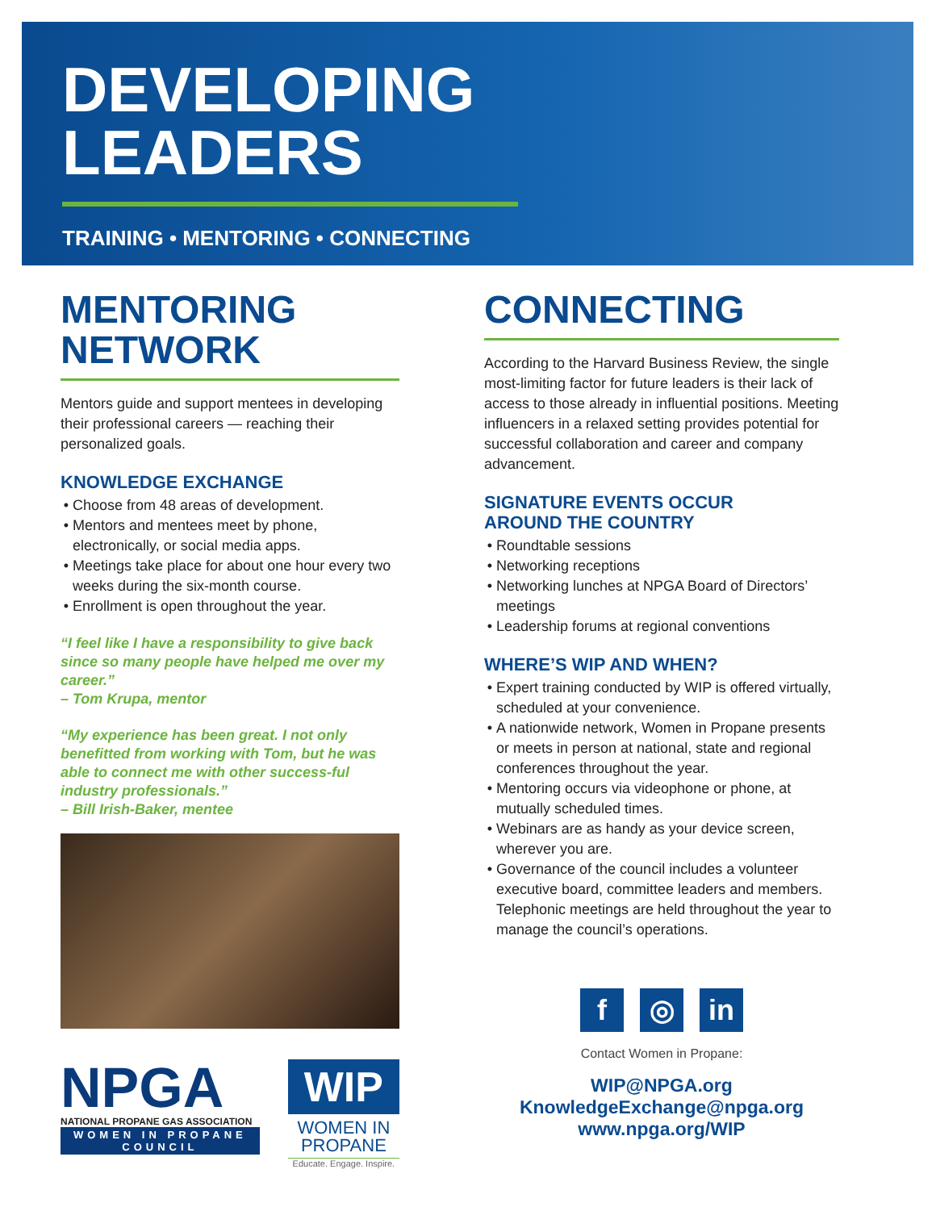DEVELOPING
LEADERS
TRAINING • MENTORING • CONNECTING
MENTORING
NETWORK
Mentors guide and support mentees in developing their professional careers — reaching their personalized goals.
KNOWLEDGE EXCHANGE
Choose from 48 areas of development.
Mentors and mentees meet by phone, electronically, or social media apps.
Meetings take place for about one hour every two weeks during the six-month course.
Enrollment is open throughout the year.
“I feel like I have a responsibility to give back since so many people have helped me over my career.”
– Tom Krupa, mentor
“My experience has been great. I not only benefitted from working with Tom, but he was able to connect me with other success-ful industry professionals.”
– Bill Irish-Baker, mentee
NPGA
NATIONAL PROPANE GAS ASSOCIATION
WOMEN IN PROPANE COUNCIL
WIP
WOMEN IN
PROPANE
Educate. Engage. Inspire.
CONNECTING
According to the Harvard Business Review, the single most-limiting factor for future leaders is their lack of access to those already in influential positions. Meeting influencers in a relaxed setting provides potential for successful collaboration and career and company advancement.
SIGNATURE EVENTS OCCUR
AROUND THE COUNTRY
Roundtable sessions
Networking receptions
Networking lunches at NPGA Board of Directors’ meetings
Leadership forums at regional conventions
WHERE’S WIP AND WHEN?
Expert training conducted by WIP is offered virtually, scheduled at your convenience.
A nationwide network, Women in Propane presents or meets in person at national, state and regional conferences throughout the year.
Mentoring occurs via videophone or phone, at mutually scheduled times.
Webinars are as handy as your device screen, wherever you are.
Governance of the council includes a volunteer executive board, committee leaders and members. Telephonic meetings are held throughout the year to manage the council’s operations.
f ◎ in
Contact Women in Propane:
WIP@NPGA.org
KnowledgeExchange@npga.org
www.npga.org/WIP